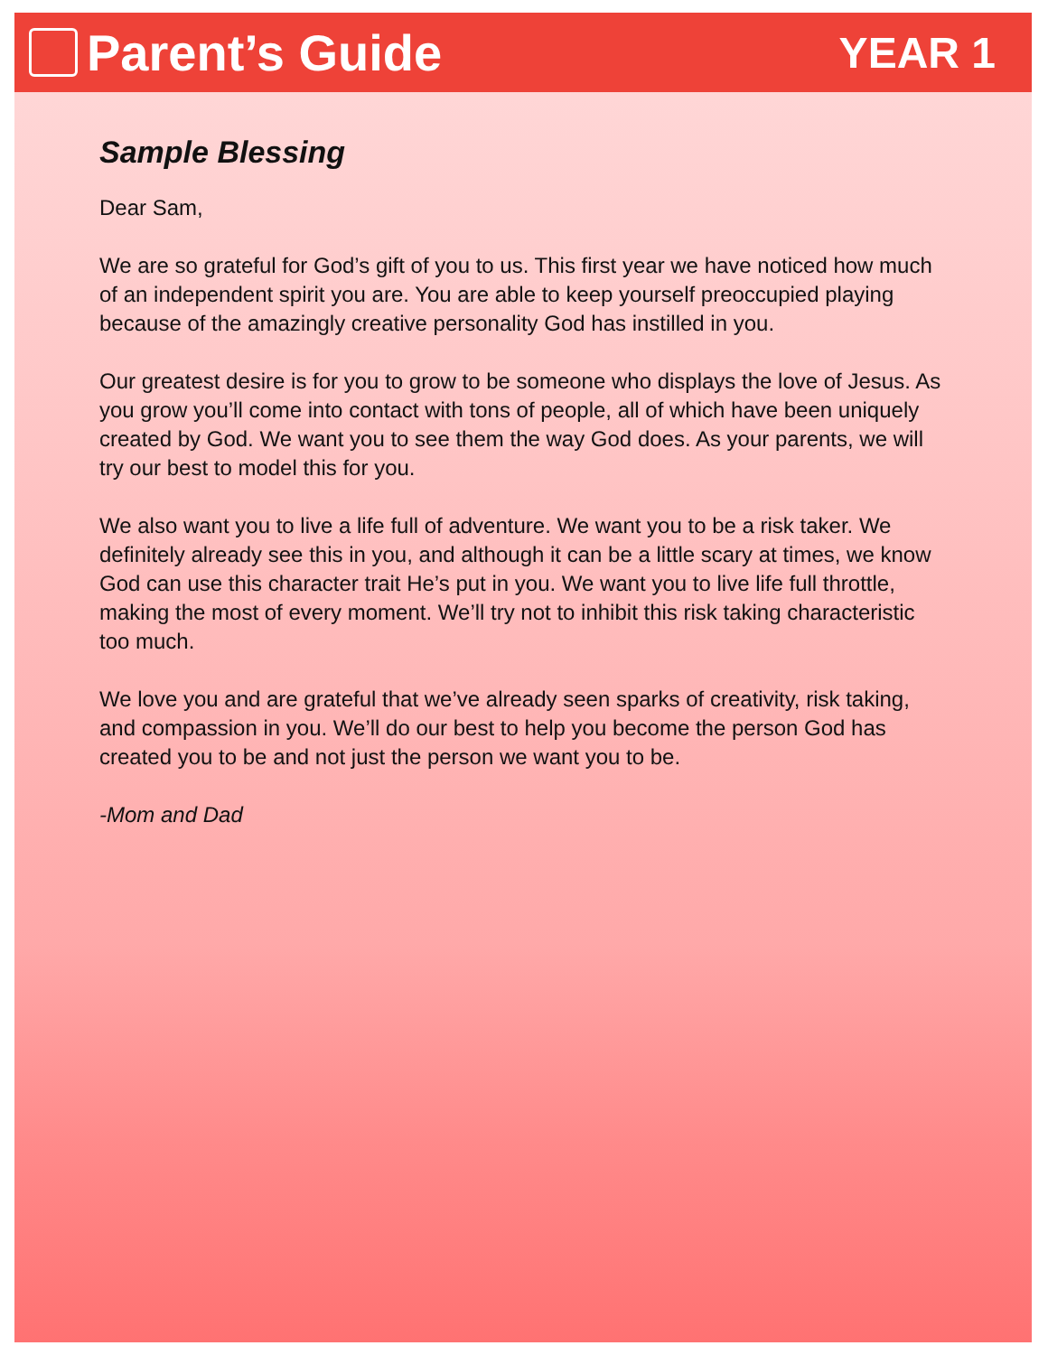Parent’s Guide
YEAR 1
Sample Blessing
Dear Sam,
We are so grateful for God’s gift of you to us. This first year we have noticed how much of an independent spirit you are. You are able to keep yourself preoccupied playing because of the amazingly creative personality God has instilled in you.
Our greatest desire is for you to grow to be someone who displays the love of Jesus. As you grow you’ll come into contact with tons of people, all of which have been uniquely created by God. We want you to see them the way God does. As your parents, we will try our best to model this for you.
We also want you to live a life full of adventure. We want you to be a risk taker. We definitely already see this in you, and although it can be a little scary at times, we know God can use this character trait He’s put in you. We want you to live life full throttle, making the most of every moment. We’ll try not to inhibit this risk taking characteristic too much.
We love you and are grateful that we’ve already seen sparks of creativity, risk taking, and compassion in you. We’ll do our best to help you become the person God has created you to be and not just the person we want you to be.
-Mom and Dad